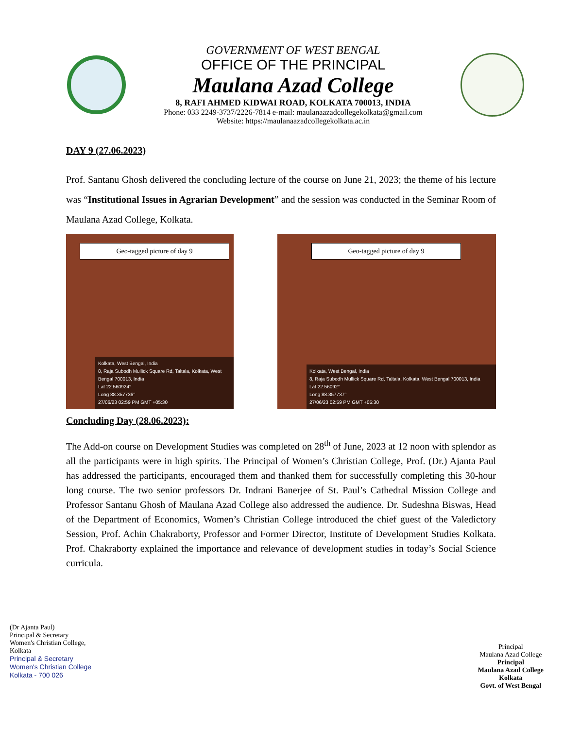GOVERNMENT OF WEST BENGAL
OFFICE OF THE PRINCIPAL
Maulana Azad College
8, RAFI AHMED KIDWAI ROAD, KOLKATA 700013, INDIA
Phone: 033 2249-3737/2226-7814 e-mail: maulanaazadcollegekolkata@gmail.com
Website: https://maulanaazadcollegekolkata.ac.in
DAY 9 (27.06.2023)
Prof. Santanu Ghosh delivered the concluding lecture of the course on June 21, 2023; the theme of his lecture was “Institutional Issues in Agrarian Development” and the session was conducted in the Seminar Room of Maulana Azad College, Kolkata.
Geo-tagged picture of day 9
Kolkata, West Bengal, India
8, Raja Subodh Mullick Square Rd, Taltala, Kolkata, West Bengal 700013, India
Lat 22.560924°
Long 88.357736°
27/06/23 02:59 PM GMT +05:30
Geo-tagged picture of day 9
Kolkata, West Bengal, India
8, Raja Subodh Mullick Square Rd, Taltala, Kolkata, West Bengal 700013, India
Lat 22.56092°
Long 88.357737°
27/06/23 02:59 PM GMT +05:30
Concluding Day (28.06.2023):
The Add-on course on Development Studies was completed on 28<sup>th</sup> of June, 2023 at 12 noon with splendor as all the participants were in high spirits. The Principal of Women’s Christian College, Prof. (Dr.) Ajanta Paul has addressed the participants, encouraged them and thanked them for successfully completing this 30-hour long course. The two senior professors Dr. Indrani Banerjee of St. Paul’s Cathedral Mission College and Professor Santanu Ghosh of Maulana Azad College also addressed the audience. Dr. Sudeshna Biswas, Head of the Department of Economics, Women’s Christian College introduced the chief guest of the Valedictory Session, Prof. Achin Chakraborty, Professor and Former Director, Institute of Development Studies Kolkata. Prof. Chakraborty explained the importance and relevance of development studies in today’s Social Science curricula.
(Dr Ajanta Paul)
Principal & Secretary
Women's Christian College,
Kolkata
Principal & Secretary
Women's Christian College
Kolkata - 700 026
Principal
Maulana Azad College
Principal
Maulana Azad College
Kolkata
Govt. of West Bengal